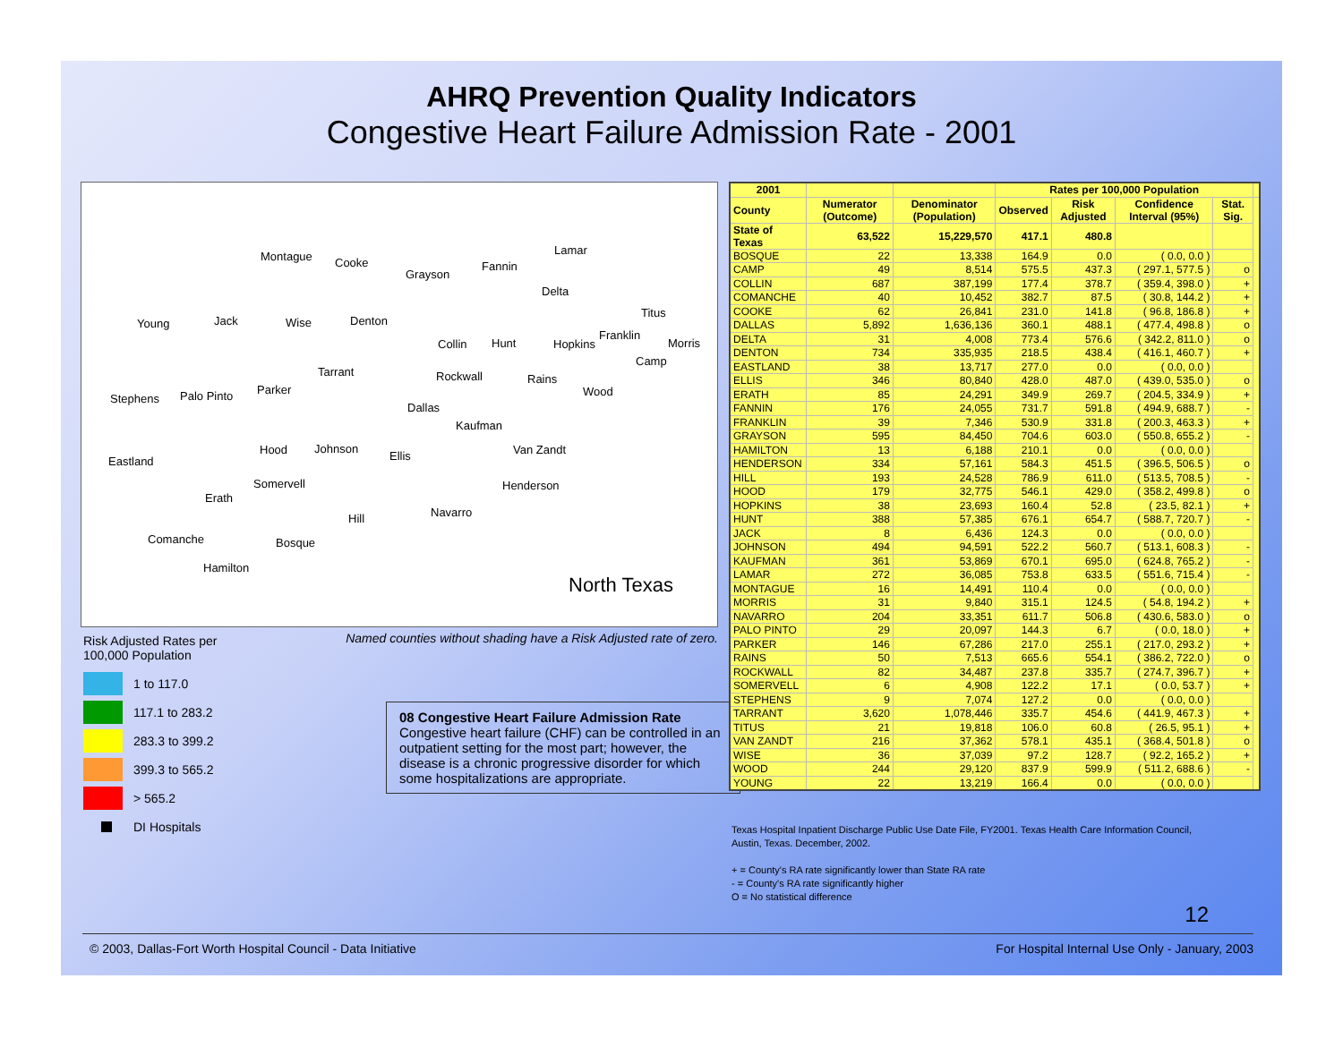AHRQ Prevention Quality Indicators
Congestive Heart Failure Admission Rate - 2001
Montague Cooke
Grayson
Fannin
Lamar
Young Jack Wise Denton
Collin Hunt
Delta
Hopkins
Franklin
Titus
Morris
Camp
Stephens Palo Pinto Parker
Tarrant Rockwall Rains
Wood
Dallas
Kaufman
Eastland
Hood Johnson
Ellis Van Zandt
Somervell Henderson
Erath
Hill Navarro
Comanche Bosque
Hamilton
North Texas
Named counties without shading have a Risk Adjusted rate of zero.
Risk Adjusted Rates per
100,000 Population
1 to 117.0
117.1 to 283.2
283.3 to 399.2
399.3 to 565.2
> 565.2
DI Hospitals
08 Congestive Heart Failure Admission Rate
Congestive heart failure (CHF) can be controlled in an outpatient setting for the most part; however, the disease is a chronic progressive disorder for which some hospitalizations are appropriate.
| 2001 | | | Rates per 100,000 Population | | | | |
| --- | --- | --- | --- | --- | --- | --- | --- |
| County | Numerator (Outcome) | Denominator (Population) | Observed | Risk Adjusted | Confidence Interval (95%) | Stat. Sig. | |
| State of Texas | 63,522 | 15,229,570 | 417.1 | 480.8 | | | |
| BOSQUE | 22 | 13,338 | 164.9 | 0.0 | ( 0.0, 0.0 ) | | |
| CAMP | 49 | 8,514 | 575.5 | 437.3 | ( 297.1, 577.5 ) | o | |
| COLLIN | 687 | 387,199 | 177.4 | 378.7 | ( 359.4, 398.0 ) | + | |
| COMANCHE | 40 | 10,452 | 382.7 | 87.5 | ( 30.8, 144.2 ) | + | |
| COOKE | 62 | 26,841 | 231.0 | 141.8 | ( 96.8, 186.8 ) | + | |
| DALLAS | 5,892 | 1,636,136 | 360.1 | 488.1 | ( 477.4, 498.8 ) | o | |
| DELTA | 31 | 4,008 | 773.4 | 576.6 | ( 342.2, 811.0 ) | o | |
| DENTON | 734 | 335,935 | 218.5 | 438.4 | ( 416.1, 460.7 ) | + | |
| EASTLAND | 38 | 13,717 | 277.0 | 0.0 | ( 0.0, 0.0 ) | | |
| ELLIS | 346 | 80,840 | 428.0 | 487.0 | ( 439.0, 535.0 ) | o | |
| ERATH | 85 | 24,291 | 349.9 | 269.7 | ( 204.5, 334.9 ) | + | |
| FANNIN | 176 | 24,055 | 731.7 | 591.8 | ( 494.9, 688.7 ) | - | |
| FRANKLIN | 39 | 7,346 | 530.9 | 331.8 | ( 200.3, 463.3 ) | + | |
| GRAYSON | 595 | 84,450 | 704.6 | 603.0 | ( 550.8, 655.2 ) | - | |
| HAMILTON | 13 | 6,188 | 210.1 | 0.0 | ( 0.0, 0.0 ) | | |
| HENDERSON | 334 | 57,161 | 584.3 | 451.5 | ( 396.5, 506.5 ) | o | |
| HILL | 193 | 24,528 | 786.9 | 611.0 | ( 513.5, 708.5 ) | - | |
| HOOD | 179 | 32,775 | 546.1 | 429.0 | ( 358.2, 499.8 ) | o | |
| HOPKINS | 38 | 23,693 | 160.4 | 52.8 | ( 23.5, 82.1 ) | + | |
| HUNT | 388 | 57,385 | 676.1 | 654.7 | ( 588.7, 720.7 ) | - | |
| JACK | 8 | 6,436 | 124.3 | 0.0 | ( 0.0, 0.0 ) | | |
| JOHNSON | 494 | 94,591 | 522.2 | 560.7 | ( 513.1, 608.3 ) | - | |
| KAUFMAN | 361 | 53,869 | 670.1 | 695.0 | ( 624.8, 765.2 ) | - | |
| LAMAR | 272 | 36,085 | 753.8 | 633.5 | ( 551.6, 715.4 ) | - | |
| MONTAGUE | 16 | 14,491 | 110.4 | 0.0 | ( 0.0, 0.0 ) | | |
| MORRIS | 31 | 9,840 | 315.1 | 124.5 | ( 54.8, 194.2 ) | + | |
| NAVARRO | 204 | 33,351 | 611.7 | 506.8 | ( 430.6, 583.0 ) | o | |
| PALO PINTO | 29 | 20,097 | 144.3 | 6.7 | ( 0.0, 18.0 ) | + | |
| PARKER | 146 | 67,286 | 217.0 | 255.1 | ( 217.0, 293.2 ) | + | |
| RAINS | 50 | 7,513 | 665.6 | 554.1 | ( 386.2, 722.0 ) | o | |
| ROCKWALL | 82 | 34,487 | 237.8 | 335.7 | ( 274.7, 396.7 ) | + | |
| SOMERVELL | 6 | 4,908 | 122.2 | 17.1 | ( 0.0, 53.7 ) | + | |
| STEPHENS | 9 | 7,074 | 127.2 | 0.0 | ( 0.0, 0.0 ) | | |
| TARRANT | 3,620 | 1,078,446 | 335.7 | 454.6 | ( 441.9, 467.3 ) | + | |
| TITUS | 21 | 19,818 | 106.0 | 60.8 | ( 26.5, 95.1 ) | + | |
| VAN ZANDT | 216 | 37,362 | 578.1 | 435.1 | ( 368.4, 501.8 ) | o | |
| WISE | 36 | 37,039 | 97.2 | 128.7 | ( 92.2, 165.2 ) | + | |
| WOOD | 244 | 29,120 | 837.9 | 599.9 | ( 511.2, 688.6 ) | - | |
| YOUNG | 22 | 13,219 | 166.4 | 0.0 | ( 0.0, 0.0 ) | | |
Texas Hospital Inpatient Discharge Public Use Date File, FY2001. Texas Health Care Information Council, Austin, Texas. December, 2002.
+ = County's RA rate significantly lower than State RA rate
- = County's RA rate significantly higher
O = No statistical difference
12
© 2003, Dallas-Fort Worth Hospital Council - Data Initiative
For Hospital Internal Use Only - January, 2003